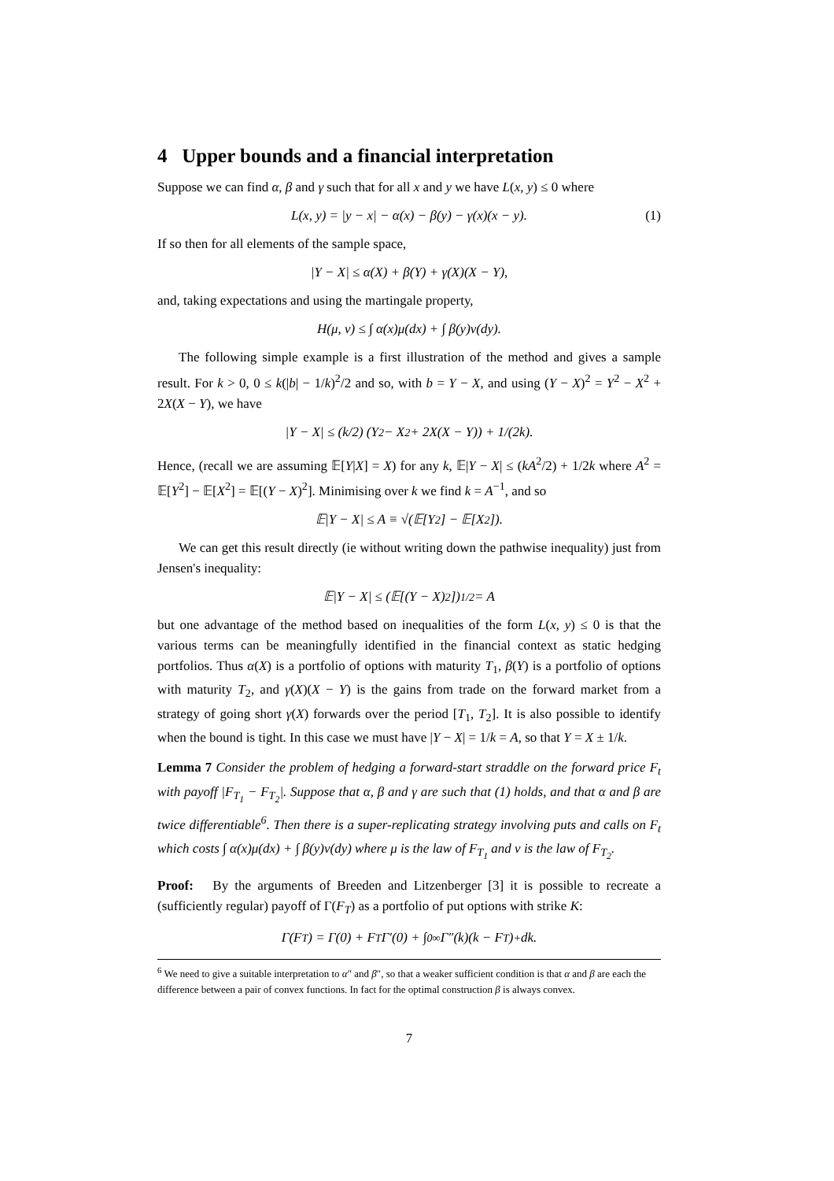4 Upper bounds and a financial interpretation
Suppose we can find α, β and γ such that for all x and y we have L(x, y) ≤ 0 where
L(x, y) = |y − x| − α(x) − β(y) − γ(x)(x − y). (1)
If so then for all elements of the sample space,
|Y − X| ≤ α(X) + β(Y) + γ(X)(X − Y),
and, taking expectations and using the martingale property,
H(μ, ν) ≤ ∫ α(x)μ(dx) + ∫ β(y)ν(dy).
The following simple example is a first illustration of the method and gives a sample result. For k > 0, 0 ≤ k(|b| − 1/k)<sup>2</sup>/2 and so, with b = Y − X, and using (Y − X)<sup>2</sup> = Y<sup>2</sup> − X<sup>2</sup> + 2X(X − Y), we have
|Y − X| ≤ (k/2) (Y<sup>2</sup> − X<sup>2</sup> + 2X(X − Y)) + 1/(2k).
Hence, (recall we are assuming 𝔼[Y|X] = X) for any k, 𝔼|Y − X| ≤ (kA<sup>2</sup>/2) + 1/2k where A<sup>2</sup> = 𝔼[Y<sup>2</sup>] − 𝔼[X<sup>2</sup>] = 𝔼[(Y − X)<sup>2</sup>]. Minimising over k we find k = A<sup>−1</sup>, and so
𝔼|Y − X| ≤ A ≡ √(𝔼[Y<sup>2</sup>] − 𝔼[X<sup>2</sup>]).
We can get this result directly (ie without writing down the pathwise inequality) just from Jensen's inequality:
𝔼|Y − X| ≤ (𝔼[(Y − X)<sup>2</sup>])<sup>1/2</sup> = A
but one advantage of the method based on inequalities of the form L(x, y) ≤ 0 is that the various terms can be meaningfully identified in the financial context as static hedging portfolios. Thus α(X) is a portfolio of options with maturity T<sub>1</sub>, β(Y) is a portfolio of options with maturity T<sub>2</sub>, and γ(X)(X − Y) is the gains from trade on the forward market from a strategy of going short γ(X) forwards over the period [T<sub>1</sub>, T<sub>2</sub>]. It is also possible to identify when the bound is tight. In this case we must have |Y − X| = 1/k = A, so that Y = X ± 1/k.
Lemma 7 Consider the problem of hedging a forward-start straddle on the forward price F<sub>t</sub> with payoff |F<sub>T<sub>1</sub></sub> − F<sub>T<sub>2</sub></sub>|. Suppose that α, β and γ are such that (1) holds, and that α and β are twice differentiable<sup>6</sup>. Then there is a super-replicating strategy involving puts and calls on F<sub>t</sub> which costs ∫ α(x)μ(dx) + ∫ β(y)ν(dy) where μ is the law of F<sub>T<sub>1</sub></sub> and ν is the law of F<sub>T<sub>2</sub></sub>.
Proof: By the arguments of Breeden and Litzenberger [3] it is possible to recreate a (sufficiently regular) payoff of Γ(F<sub>T</sub>) as a portfolio of put options with strike K:
Γ(F<sub>T</sub>) = Γ(0) + F<sub>T</sub>Γ′(0) + ∫<sub>0</sub><sup>∞</sup> Γ″(k)(k − F<sub>T</sub>)<sup>+</sup>dk.
<sup>6</sup> We need to give a suitable interpretation to α″ and β″, so that a weaker sufficient condition is that α and β are each the difference between a pair of convex functions. In fact for the optimal construction β is always convex.
7